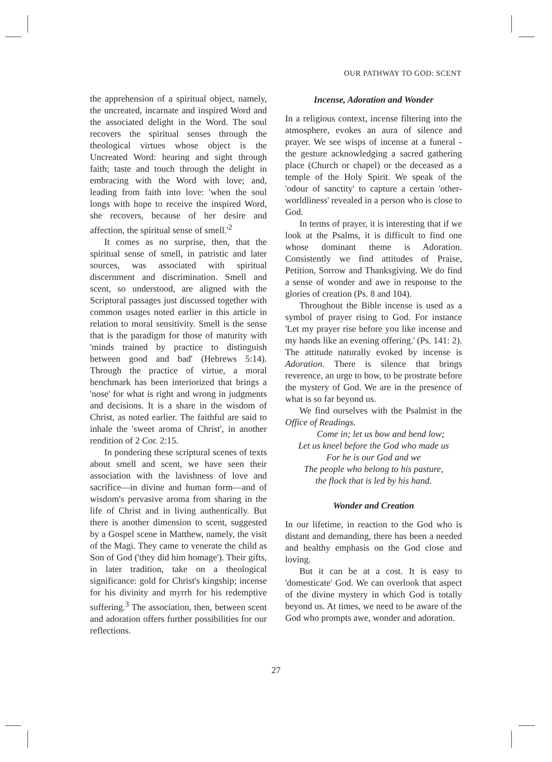OUR PATHWAY TO GOD: SCENT
the apprehension of a spiritual object, namely, the uncreated, incarnate and inspired Word and the associated delight in the Word. The soul recovers the spiritual senses through the theological virtues whose object is the Uncreated Word: hearing and sight through faith; taste and touch through the delight in embracing with the Word with love; and, leading from faith into love: 'when the soul longs with hope to receive the inspired Word, she recovers, because of her desire and affection, the spiritual sense of smell.'<sup>2</sup>
It comes as no surprise, then, that the spiritual sense of smell, in patristic and later sources, was associated with spiritual discernment and discrimination. Smell and scent, so understood, are aligned with the Scriptural passages just discussed together with common usages noted earlier in this article in relation to moral sensitivity. Smell is the sense that is the paradigm for those of maturity with 'minds trained by practice to distinguish between good and bad' (Hebrews 5:14). Through the practice of virtue, a moral benchmark has been interiorized that brings a 'nose' for what is right and wrong in judgments and decisions. It is a share in the wisdom of Christ, as noted earlier. The faithful are said to inhale the 'sweet aroma of Christ', in another rendition of 2 Cor. 2:15.
In pondering these scriptural scenes of texts about smell and scent, we have seen their association with the lavishness of love and sacrifice—in divine and human form—and of wisdom's pervasive aroma from sharing in the life of Christ and in living authentically. But there is another dimension to scent, suggested by a Gospel scene in Matthew, namely, the visit of the Magi. They came to venerate the child as Son of God ('they did him homage'). Their gifts, in later tradition, take on a theological significance: gold for Christ's kingship; incense for his divinity and myrrh for his redemptive suffering.<sup>3</sup> The association, then, between scent and adoration offers further possibilities for our reflections.
Incense, Adoration and Wonder
In a religious context, incense filtering into the atmosphere, evokes an aura of silence and prayer. We see wisps of incense at a funeral - the gesture acknowledging a sacred gathering place (Church or chapel) or the deceased as a temple of the Holy Spirit. We speak of the 'odour of sanctity' to capture a certain 'other-worldliness' revealed in a person who is close to God.
In terms of prayer, it is interesting that if we look at the Psalms, it is difficult to find one whose dominant theme is Adoration. Consistently we find attitudes of Praise, Petition, Sorrow and Thanksgiving. We do find a sense of wonder and awe in response to the glories of creation (Ps. 8 and 104).
Throughout the Bible incense is used as a symbol of prayer rising to God. For instance 'Let my prayer rise before you like incense and my hands like an evening offering.' (Ps. 141: 2). The attitude naturally evoked by incense is Adoration. There is silence that brings reverence, an urge to bow, to be prostrate before the mystery of God. We are in the presence of what is so far beyond us.
We find ourselves with the Psalmist in the Office of Readings.
Come in; let us bow and bend low;
Let us kneel before the God who made us
For he is our God and we
The people who belong to his pasture,
the flock that is led by his hand.
Wonder and Creation
In our lifetime, in reaction to the God who is distant and demanding, there has been a needed and healthy emphasis on the God close and loving.
But it can be at a cost. It is easy to 'domesticate' God. We can overlook that aspect of the divine mystery in which God is totally beyond us. At times, we need to be aware of the God who prompts awe, wonder and adoration.
27